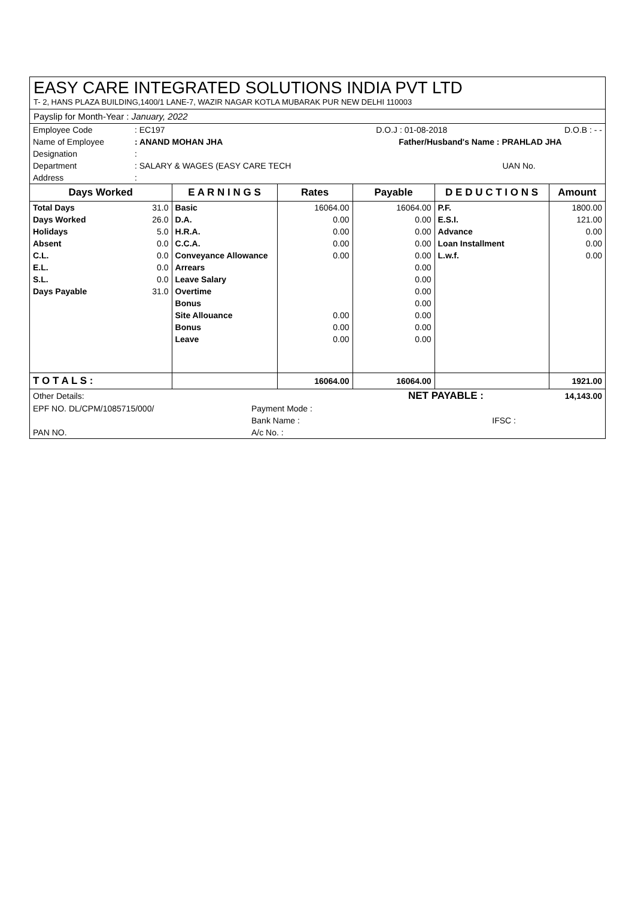EASY CARE INTEGRATED SOLUTIONS INDIA PVT LTD
T- 2, HANS PLAZA BUILDING,1400/1 LANE-7, WAZIR NAGAR KOTLA MUBARAK PUR NEW DELHI 110003
Payslip for Month-Year : January, 2022
| Employee Code | : EC197 | D.O.J : 01-08-2018 | D.O.B : - - |
| Name of Employee | : ANAND MOHAN JHA | Father/Husband's Name : PRAHLAD JHA | |
| Designation | : | | |
| Department | : SALARY & WAGES (EASY CARE TECH | | UAN No. |
| Address | : | | |
| Days Worked | | E A R N I N G S | Rates | Payable | D E D U C T I O N S | Amount |
| --- | --- | --- | --- | --- | --- | --- |
| Total Days | 31.0 | Basic | 16064.00 | 16064.00 | P.F. | 1800.00 |
| Days Worked | 26.0 | D.A. | 0.00 | 0.00 | E.S.I. | 121.00 |
| Holidays | 5.0 | H.R.A. | 0.00 | 0.00 | Advance | 0.00 |
| Absent | 0.0 | C.C.A. | 0.00 | 0.00 | Loan Installment | 0.00 |
| C.L. | 0.0 | Conveyance Allowance | 0.00 | 0.00 | L.w.f. | 0.00 |
| E.L. | 0.0 | Arrears | | 0.00 | | |
| S.L. | 0.0 | Leave Salary | | 0.00 | | |
| Days Payable | 31.0 | Overtime | | 0.00 | | |
| | | Bonus | | 0.00 | | |
| | | Site Allouance | 0.00 | 0.00 | | |
| | | Bonus | 0.00 | 0.00 | | |
| | | Leave | 0.00 | 0.00 | | |
| T O T A L S : | | | 16064.00 | 16064.00 | | 1921.00 |
| Other Details: | | | NET PAYABLE : | 14,143.00 |
| EPF NO. DL/CPM/1085715/000/ | Payment Mode : | | | |
| | Bank Name : | | IFSC : | |
| PAN NO. | A/c No. : | | | |